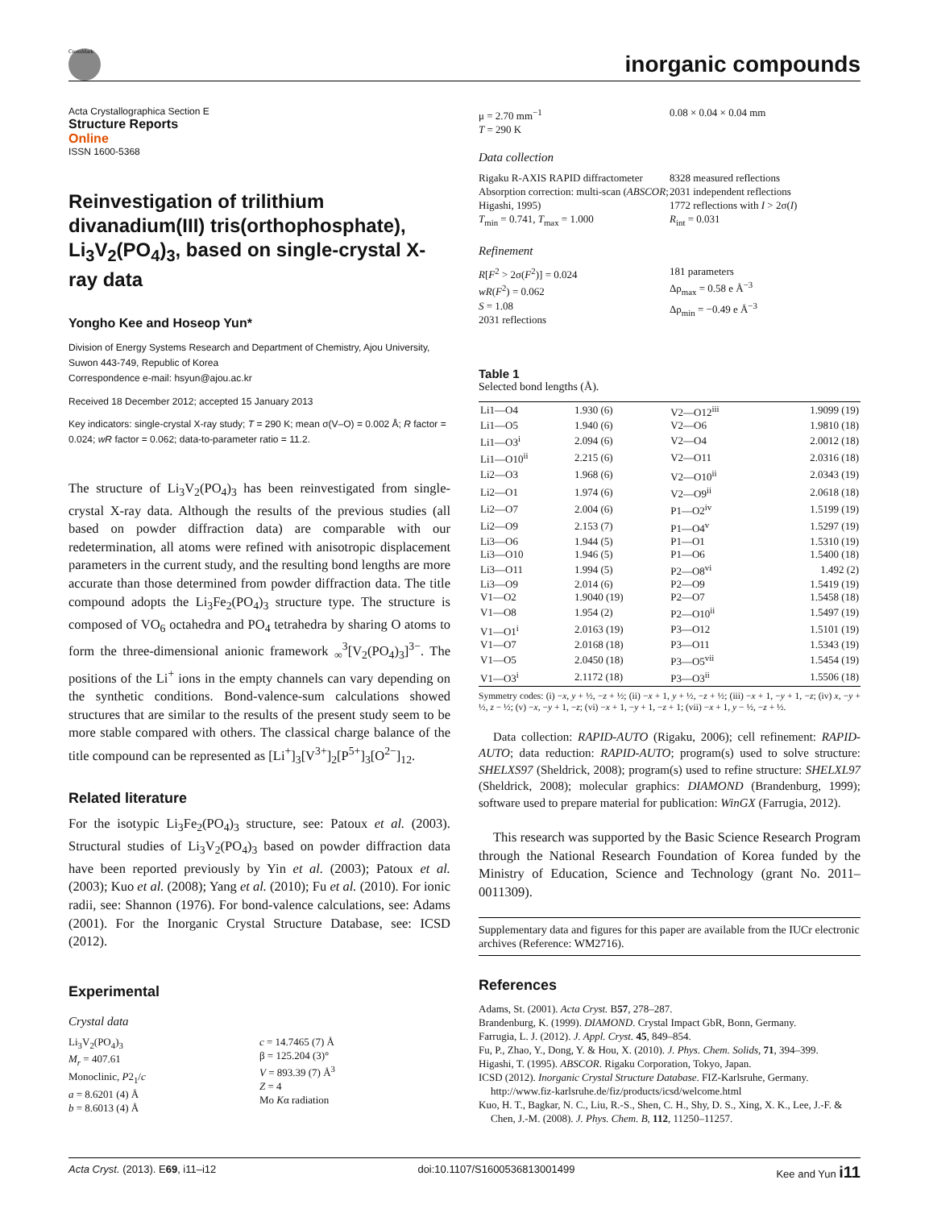CrossMark
inorganic compounds
Acta Crystallographica Section E
Structure Reports
Online
ISSN 1600-5368
Reinvestigation of trilithium divanadium(III) tris(orthophosphate), Li<sub>3</sub>V<sub>2</sub>(PO<sub>4</sub>)<sub>3</sub>, based on single-crystal X-ray data
Yongho Kee and Hoseop Yun*
Division of Energy Systems Research and Department of Chemistry, Ajou University, Suwon 443-749, Republic of Korea
Correspondence e-mail: hsyun@ajou.ac.kr
Received 18 December 2012; accepted 15 January 2013
Key indicators: single-crystal X-ray study; T = 290 K; mean σ(V–O) = 0.002 Å; R factor = 0.024; wR factor = 0.062; data-to-parameter ratio = 11.2.
The structure of Li<sub>3</sub>V<sub>2</sub>(PO<sub>4</sub>)<sub>3</sub> has been reinvestigated from single-crystal X-ray data. Although the results of the previous studies (all based on powder diffraction data) are comparable with our redetermination, all atoms were refined with anisotropic displacement parameters in the current study, and the resulting bond lengths are more accurate than those determined from powder diffraction data. The title compound adopts the Li<sub>3</sub>Fe<sub>2</sub>(PO<sub>4</sub>)<sub>3</sub> structure type. The structure is composed of VO<sub>6</sub> octahedra and PO<sub>4</sub> tetrahedra by sharing O atoms to form the three-dimensional anionic framework <sub>∞</sub><sup>3</sup>[V<sub>2</sub>(PO<sub>4</sub>)<sub>3</sub>]<sup>3−</sup>. The positions of the Li<sup>+</sup> ions in the empty channels can vary depending on the synthetic conditions. Bond-valence-sum calculations showed structures that are similar to the results of the present study seem to be more stable compared with others. The classical charge balance of the title compound can be represented as [Li<sup>+</sup>]<sub>3</sub>[V<sup>3+</sup>]<sub>2</sub>[P<sup>5+</sup>]<sub>3</sub>[O<sup>2−</sup>]<sub>12</sub>.
Related literature
For the isotypic Li<sub>3</sub>Fe<sub>2</sub>(PO<sub>4</sub>)<sub>3</sub> structure, see: Patoux et al. (2003). Structural studies of Li<sub>3</sub>V<sub>2</sub>(PO<sub>4</sub>)<sub>3</sub> based on powder diffraction data have been reported previously by Yin et al. (2003); Patoux et al. (2003); Kuo et al. (2008); Yang et al. (2010); Fu et al. (2010). For ionic radii, see: Shannon (1976). For bond-valence calculations, see: Adams (2001). For the Inorganic Crystal Structure Database, see: ICSD (2012).
Experimental
Crystal data
Li<sub>3</sub>V<sub>2</sub>(PO<sub>4</sub>)<sub>3</sub>
M<sub>r</sub> = 407.61
Monoclinic, P2<sub>1</sub>/c
a = 8.6201 (4) Å
b = 8.6013 (4) Å
c = 14.7465 (7) Å
β = 125.204 (3)°
V = 893.39 (7) Å<sup>3</sup>
Z = 4
Mo Kα radiation
μ = 2.70 mm<sup>−1</sup>
T = 290 K
0.08 × 0.04 × 0.04 mm
Data collection
Rigaku R-AXIS RAPID diffractometer
Absorption correction: multi-scan (ABSCOR; Higashi, 1995)
T<sub>min</sub> = 0.741, T<sub>max</sub> = 1.000
8328 measured reflections
2031 independent reflections
1772 reflections with I > 2σ(I)
R<sub>int</sub> = 0.031
Refinement
R[F<sup>2</sup> > 2σ(F<sup>2</sup>)] = 0.024
wR(F<sup>2</sup>) = 0.062
S = 1.08
2031 reflections
181 parameters
Δρ<sub>max</sub> = 0.58 e Å<sup>−3</sup>
Δρ<sub>min</sub> = −0.49 e Å<sup>−3</sup>
Table 1
Selected bond lengths (Å).
| Li1—O4 | 1.930 (6) | V2—O12<sup>iii</sup> | 1.9099 (19) |
| Li1—O5 | 1.940 (6) | V2—O6 | 1.9810 (18) |
| Li1—O3<sup>i</sup> | 2.094 (6) | V2—O4 | 2.0012 (18) |
| Li1—O10<sup>ii</sup> | 2.215 (6) | V2—O11 | 2.0316 (18) |
| Li2—O3 | 1.968 (6) | V2—O10<sup>ii</sup> | 2.0343 (19) |
| Li2—O1 | 1.974 (6) | V2—O9<sup>ii</sup> | 2.0618 (18) |
| Li2—O7 | 2.004 (6) | P1—O2<sup>iv</sup> | 1.5199 (19) |
| Li2—O9 | 2.153 (7) | P1—O4<sup>v</sup> | 1.5297 (19) |
| Li3—O6 | 1.944 (5) | P1—O1 | 1.5310 (19) |
| Li3—O10 | 1.946 (5) | P1—O6 | 1.5400 (18) |
| Li3—O11 | 1.994 (5) | P2—O8<sup>vi</sup> | 1.492 (2) |
| Li3—O9 | 2.014 (6) | P2—O9 | 1.5419 (19) |
| V1—O2 | 1.9040 (19) | P2—O7 | 1.5458 (18) |
| V1—O8 | 1.954 (2) | P2—O10<sup>ii</sup> | 1.5497 (19) |
| V1—O1<sup>i</sup> | 2.0163 (19) | P3—O12 | 1.5101 (19) |
| V1—O7 | 2.0168 (18) | P3—O11 | 1.5343 (19) |
| V1—O5 | 2.0450 (18) | P3—O5<sup>vii</sup> | 1.5454 (19) |
| V1—O3<sup>i</sup> | 2.1172 (18) | P3—O3<sup>ii</sup> | 1.5506 (18) |
Symmetry codes: (i) −x, y + ½, −z + ½; (ii) −x + 1, y + ½, −z + ½; (iii) −x + 1, −y + 1, −z; (iv) x, −y + ½, z − ½; (v) −x, −y + 1, −z; (vi) −x + 1, −y + 1, −z + 1; (vii) −x + 1, y − ½, −z + ½.
Data collection: RAPID-AUTO (Rigaku, 2006); cell refinement: RAPID-AUTO; data reduction: RAPID-AUTO; program(s) used to solve structure: SHELXS97 (Sheldrick, 2008); program(s) used to refine structure: SHELXL97 (Sheldrick, 2008); molecular graphics: DIAMOND (Brandenburg, 1999); software used to prepare material for publication: WinGX (Farrugia, 2012).
This research was supported by the Basic Science Research Program through the National Research Foundation of Korea funded by the Ministry of Education, Science and Technology (grant No. 2011–0011309).
Supplementary data and figures for this paper are available from the IUCr electronic archives (Reference: WM2716).
References
Adams, St. (2001). Acta Cryst. B57, 278–287.
Brandenburg, K. (1999). DIAMOND. Crystal Impact GbR, Bonn, Germany.
Farrugia, L. J. (2012). J. Appl. Cryst. 45, 849–854.
Fu, P., Zhao, Y., Dong, Y. & Hou, X. (2010). J. Phys. Chem. Solids, 71, 394–399.
Higashi, T. (1995). ABSCOR. Rigaku Corporation, Tokyo, Japan.
ICSD (2012). Inorganic Crystal Structure Database. FIZ-Karlsruhe, Germany. http://www.fiz-karlsruhe.de/fiz/products/icsd/welcome.html
Kuo, H. T., Bagkar, N. C., Liu, R.-S., Shen, C. H., Shy, D. S., Xing, X. K., Lee, J.-F. & Chen, J.-M. (2008). J. Phys. Chem. B, 112, 11250–11257.
Acta Cryst. (2013). E69, i11–i12 doi:10.1107/S1600536813001499 Kee and Yun i11